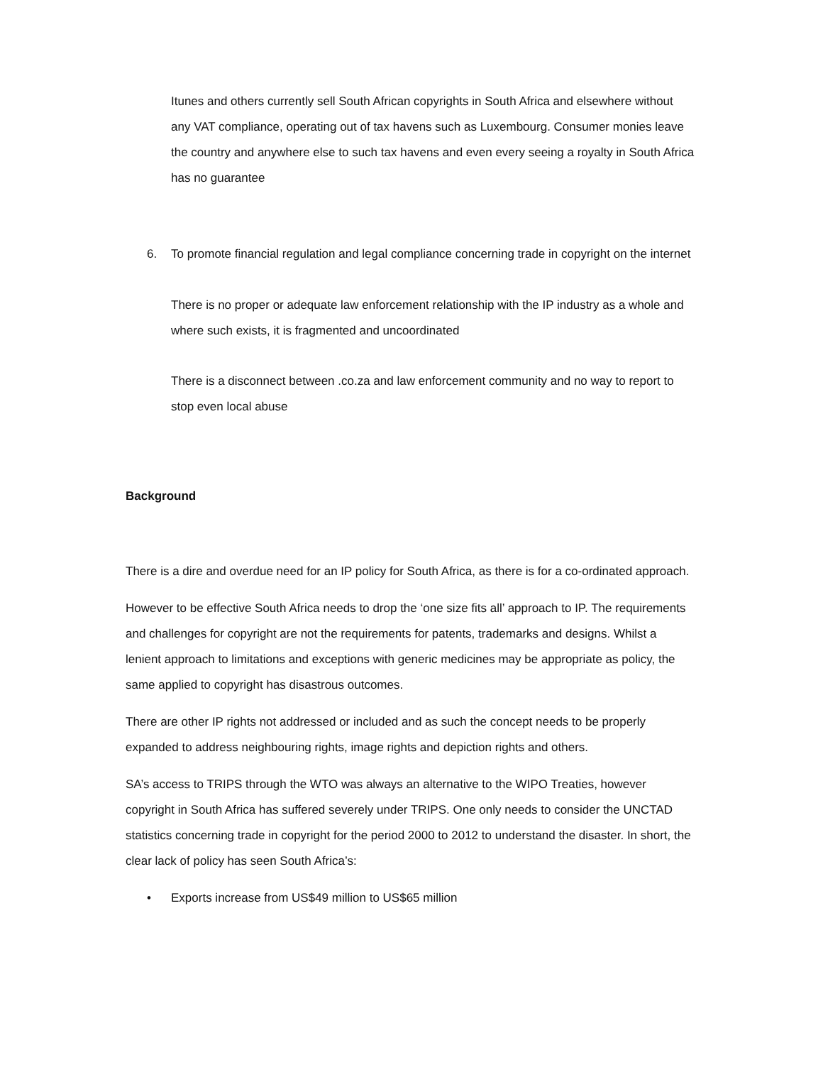Itunes and others currently sell South African copyrights in South Africa and elsewhere without any VAT compliance, operating out of tax havens such as Luxembourg. Consumer monies leave the country and anywhere else to such tax havens and even every seeing a royalty in South Africa has no guarantee
6. To promote financial regulation and legal compliance concerning trade in copyright on the internet
There is no proper or adequate law enforcement relationship with the IP industry as a whole and where such exists, it is fragmented and uncoordinated
There is a disconnect between .co.za and law enforcement community and no way to report to stop even local abuse
Background
There is a dire and overdue need for an IP policy for South Africa, as there is for a co-ordinated approach.
However to be effective South Africa needs to drop the ‘one size fits all’ approach to IP. The requirements and challenges for copyright are not the requirements for patents, trademarks and designs. Whilst a lenient approach to limitations and exceptions with generic medicines may be appropriate as policy, the same applied to copyright has disastrous outcomes.
There are other IP rights not addressed or included and as such the concept needs to be properly expanded to address neighbouring rights, image rights and depiction rights and others.
SA’s access to TRIPS through the WTO was always an alternative to the WIPO Treaties, however copyright in South Africa has suffered severely under TRIPS. One only needs to consider the UNCTAD statistics concerning trade in copyright for the period 2000 to 2012 to understand the disaster. In short, the clear lack of policy has seen South Africa’s:
• Exports increase from US$49 million to US$65 million